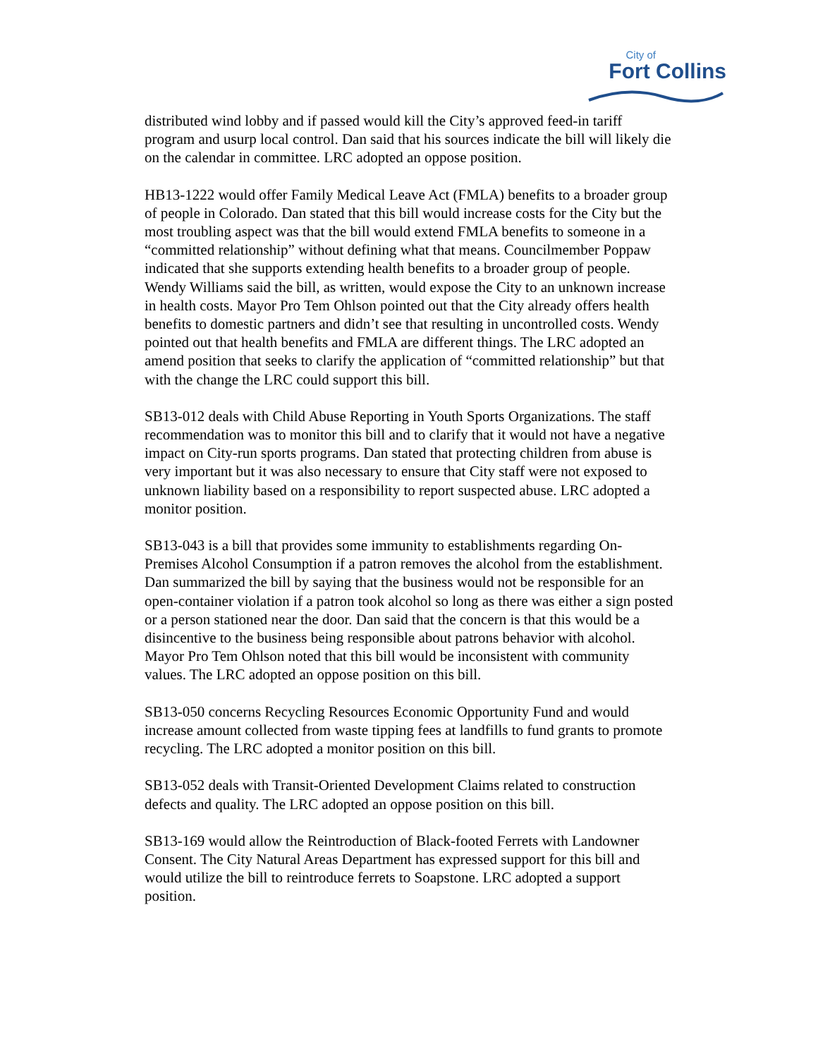City of
Fort Collins
distributed wind lobby and if passed would kill the City’s approved feed-in tariff program and usurp local control. Dan said that his sources indicate the bill will likely die on the calendar in committee. LRC adopted an oppose position.
HB13-1222 would offer Family Medical Leave Act (FMLA) benefits to a broader group of people in Colorado. Dan stated that this bill would increase costs for the City but the most troubling aspect was that the bill would extend FMLA benefits to someone in a “committed relationship” without defining what that means. Councilmember Poppaw indicated that she supports extending health benefits to a broader group of people. Wendy Williams said the bill, as written, would expose the City to an unknown increase in health costs. Mayor Pro Tem Ohlson pointed out that the City already offers health benefits to domestic partners and didn’t see that resulting in uncontrolled costs. Wendy pointed out that health benefits and FMLA are different things. The LRC adopted an amend position that seeks to clarify the application of “committed relationship” but that with the change the LRC could support this bill.
SB13-012 deals with Child Abuse Reporting in Youth Sports Organizations. The staff recommendation was to monitor this bill and to clarify that it would not have a negative impact on City-run sports programs. Dan stated that protecting children from abuse is very important but it was also necessary to ensure that City staff were not exposed to unknown liability based on a responsibility to report suspected abuse. LRC adopted a monitor position.
SB13-043 is a bill that provides some immunity to establishments regarding On-Premises Alcohol Consumption if a patron removes the alcohol from the establishment. Dan summarized the bill by saying that the business would not be responsible for an open-container violation if a patron took alcohol so long as there was either a sign posted or a person stationed near the door. Dan said that the concern is that this would be a disincentive to the business being responsible about patrons behavior with alcohol. Mayor Pro Tem Ohlson noted that this bill would be inconsistent with community values. The LRC adopted an oppose position on this bill.
SB13-050 concerns Recycling Resources Economic Opportunity Fund and would increase amount collected from waste tipping fees at landfills to fund grants to promote recycling. The LRC adopted a monitor position on this bill.
SB13-052 deals with Transit-Oriented Development Claims related to construction defects and quality. The LRC adopted an oppose position on this bill.
SB13-169 would allow the Reintroduction of Black-footed Ferrets with Landowner Consent. The City Natural Areas Department has expressed support for this bill and would utilize the bill to reintroduce ferrets to Soapstone. LRC adopted a support position.